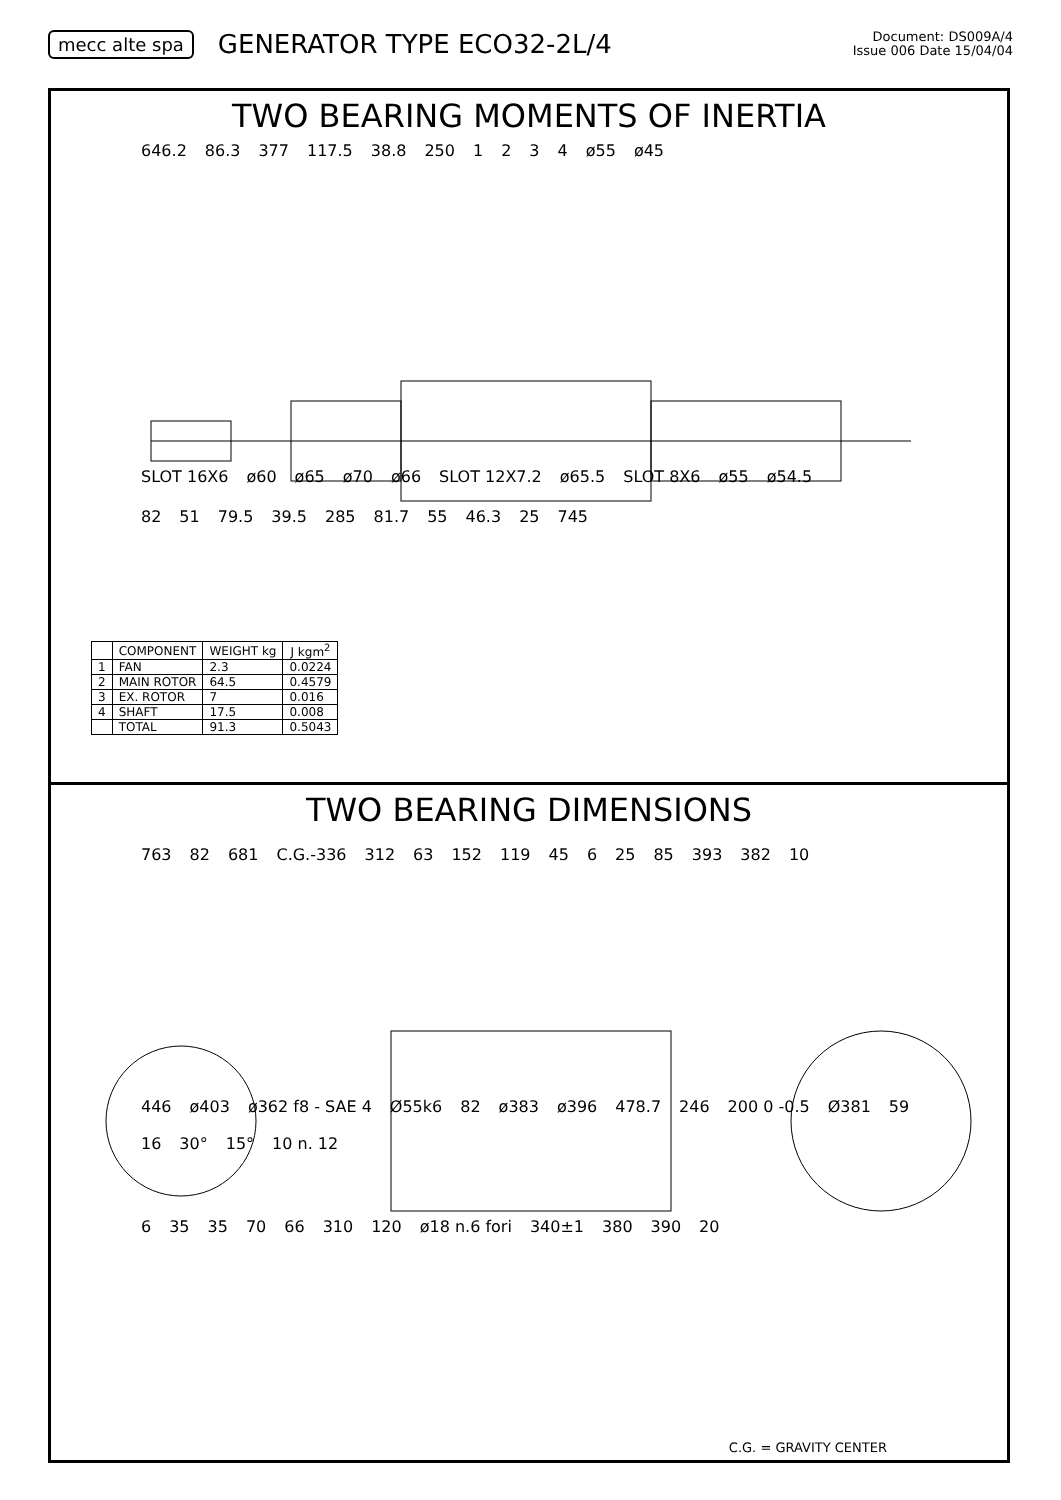mecc alte spa
GENERATOR TYPE ECO32-2L/4
Document: DS009A/4
Issue 006 Date 15/04/04
TWO BEARING MOMENTS OF INERTIA
646.2 86.3 377 117.5 38.8 250 1234 ø55 ø45
SLOT 16X6 ø60 ø65 ø70 ø66 SLOT 12X7.2 ø65.5 SLOT 8X6 ø55 ø54.5
82 51 79.5 39.5 285 81.7 55 46.3 25 745
| | COMPONENT | WEIGHT kg | J kgm<sup>2</sup> |
| --- | --- | --- | --- |
| 1 | FAN | 2.3 | 0.0224 |
| 2 | MAIN ROTOR | 64.5 | 0.4579 |
| 3 | EX. ROTOR | 7 | 0.016 |
| 4 | SHAFT | 17.5 | 0.008 |
| | TOTAL | 91.3 | 0.5043 |
TWO BEARING DIMENSIONS
763 82 681 C.G.-336 312 63 152 119 45 6 25 85 393 382 10
446 ø403 ø362 f8 - SAE 4 Ø55k6 82 ø383 ø396 478.7 246 200 0 -0.5 Ø381 59 16 30° 15° 10 n. 12
6 35 35 70 66 310 120 ø18 n.6 fori 340±1 380 390 20
C.G. = GRAVITY CENTER